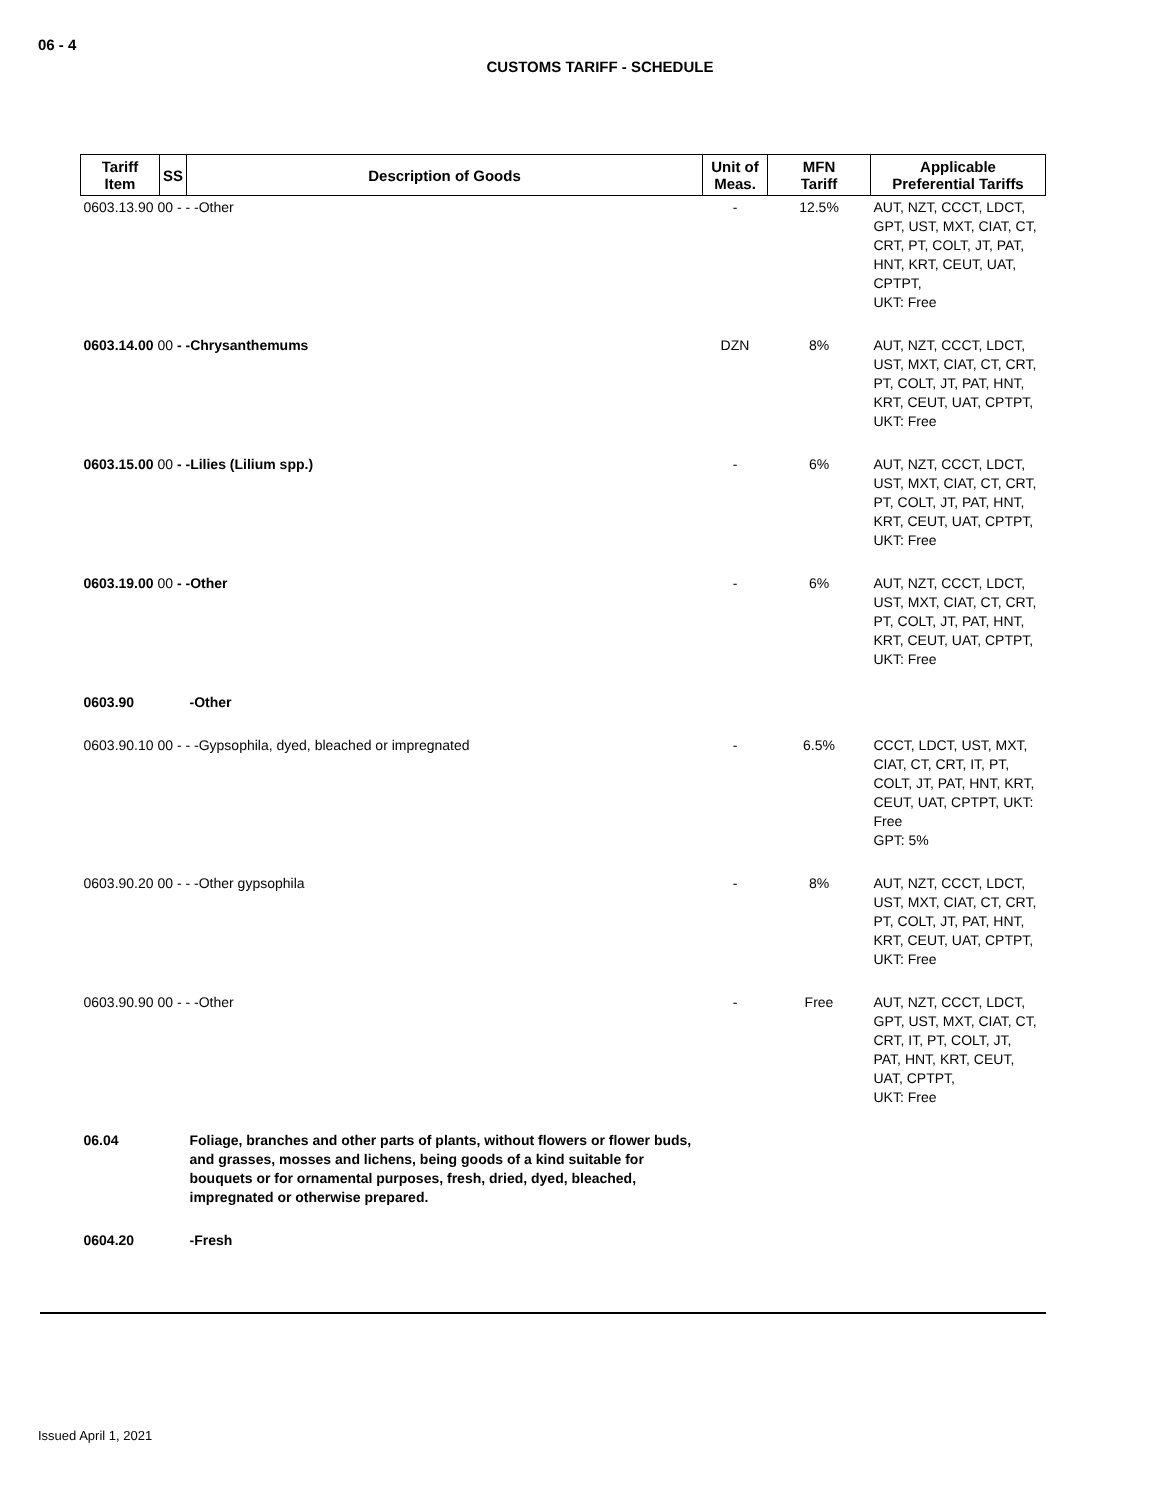06 - 4
CUSTOMS TARIFF - SCHEDULE
| Tariff Item | SS | Description of Goods | Unit of Meas. | MFN Tariff | Applicable Preferential Tariffs |
| --- | --- | --- | --- | --- | --- |
| 0603.13.90 00 - - -Other | | | - | 12.5% | AUT, NZT, CCCT, LDCT, GPT, UST, MXT, CIAT, CT, CRT, PT, COLT, JT, PAT, HNT, KRT, CEUT, UAT, CPTPT, UKT: Free |
| 0603.14.00 00 - -Chrysanthemums | | | DZN | 8% | AUT, NZT, CCCT, LDCT, UST, MXT, CIAT, CT, CRT, PT, COLT, JT, PAT, HNT, KRT, CEUT, UAT, CPTPT, UKT: Free |
| 0603.15.00 00 - -Lilies (Lilium spp.) | | | - | 6% | AUT, NZT, CCCT, LDCT, UST, MXT, CIAT, CT, CRT, PT, COLT, JT, PAT, HNT, KRT, CEUT, UAT, CPTPT, UKT: Free |
| 0603.19.00 00 - -Other | | | - | 6% | AUT, NZT, CCCT, LDCT, UST, MXT, CIAT, CT, CRT, PT, COLT, JT, PAT, HNT, KRT, CEUT, UAT, CPTPT, UKT: Free |
| 0603.90 | | -Other | | | |
| 0603.90.10 00 - - -Gypsophila, dyed, bleached or impregnated | | | - | 6.5% | CCCT, LDCT, UST, MXT, CIAT, CT, CRT, IT, PT, COLT, JT, PAT, HNT, KRT, CEUT, UAT, CPTPT, UKT: Free GPT: 5% |
| 0603.90.20 00 - - -Other gypsophila | | | - | 8% | AUT, NZT, CCCT, LDCT, UST, MXT, CIAT, CT, CRT, PT, COLT, JT, PAT, HNT, KRT, CEUT, UAT, CPTPT, UKT: Free |
| 0603.90.90 00 - - -Other | | | - | Free | AUT, NZT, CCCT, LDCT, GPT, UST, MXT, CIAT, CT, CRT, IT, PT, COLT, JT, PAT, HNT, KRT, CEUT, UAT, CPTPT, UKT: Free |
| 06.04 | | Foliage, branches and other parts of plants, without flowers or flower buds, and grasses, mosses and lichens, being goods of a kind suitable for bouquets or for ornamental purposes, fresh, dried, dyed, bleached, impregnated or otherwise prepared. | | | |
| 0604.20 | | -Fresh | | | |
Issued April 1, 2021